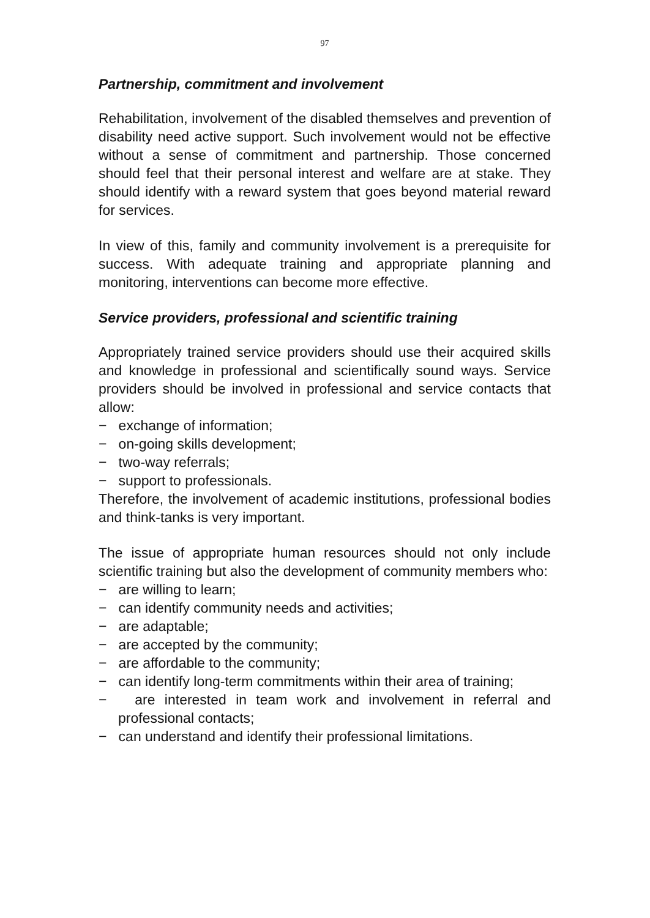97
Partnership, commitment and involvement
Rehabilitation, involvement of the disabled themselves and prevention of disability need active support. Such involvement would not be effective without a sense of commitment and partnership. Those concerned should feel that their personal interest and welfare are at stake. They should identify with a reward system that goes beyond material reward for services.
In view of this, family and community involvement is a prerequisite for success. With adequate training and appropriate planning and monitoring, interventions can become more effective.
Service providers, professional and scientific training
Appropriately trained service providers should use their acquired skills and knowledge in professional and scientifically sound ways. Service providers should be involved in professional and service contacts that allow:
− exchange of information;
− on-going skills development;
− two-way referrals;
− support to professionals.
Therefore, the involvement of academic institutions, professional bodies and think-tanks is very important.
The issue of appropriate human resources should not only include scientific training but also the development of community members who:
− are willing to learn;
− can identify community needs and activities;
− are adaptable;
− are accepted by the community;
− are affordable to the community;
− can identify long-term commitments within their area of training;
− are interested in team work and involvement in referral and professional contacts;
− can understand and identify their professional limitations.